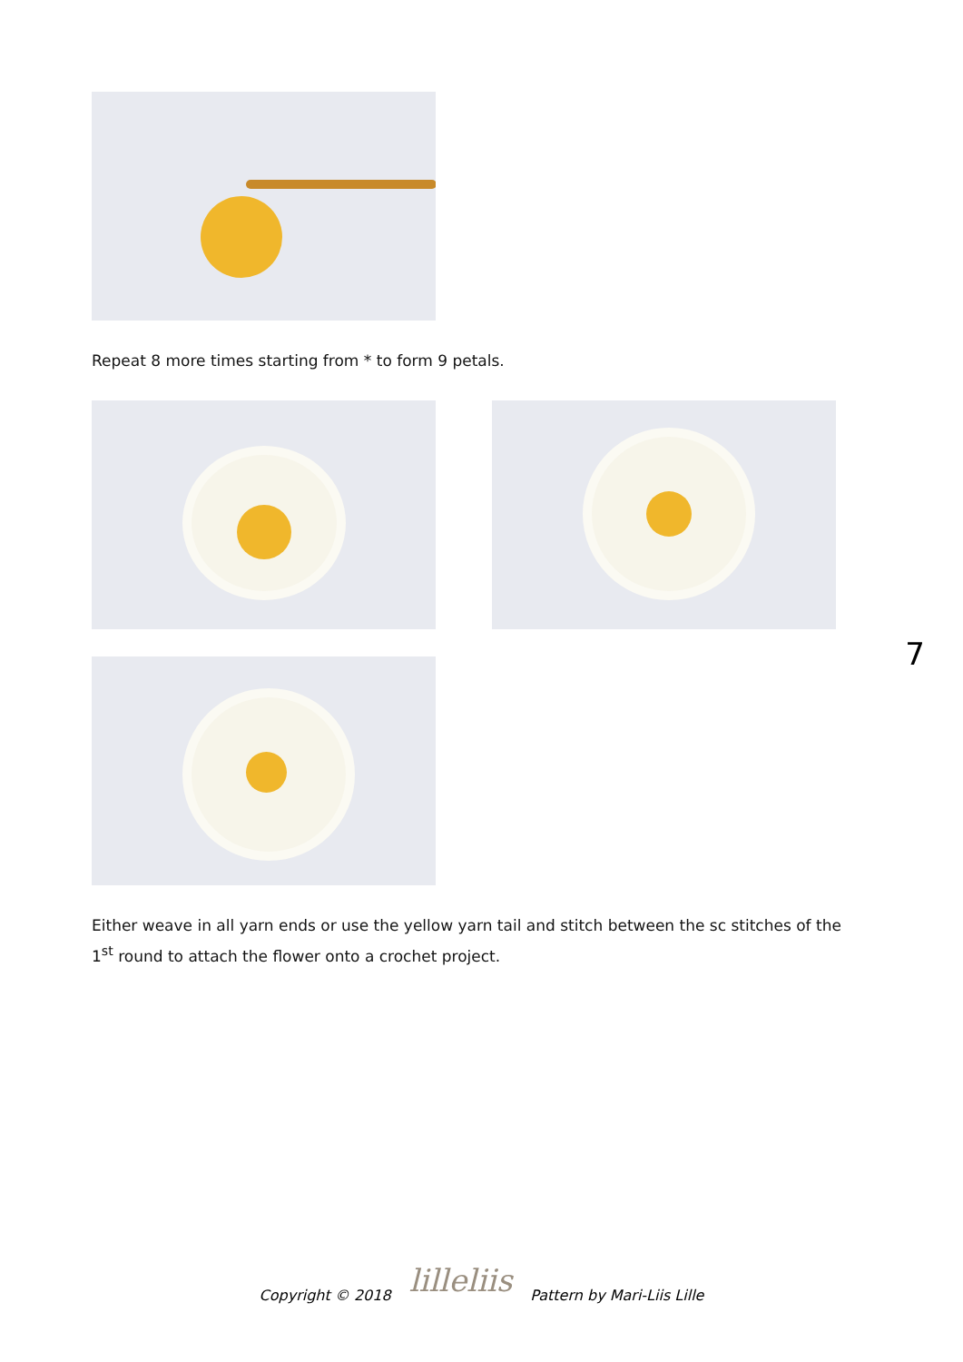Repeat 8 more times starting from * to form 9 petals.
Either weave in all yarn ends or use the yellow yarn tail and stitch between the sc stitches of the
1<sup>st</sup> round to attach the flower onto a crochet project.
7
Copyright © 2018 lilleliis Pattern by Mari-Liis Lille